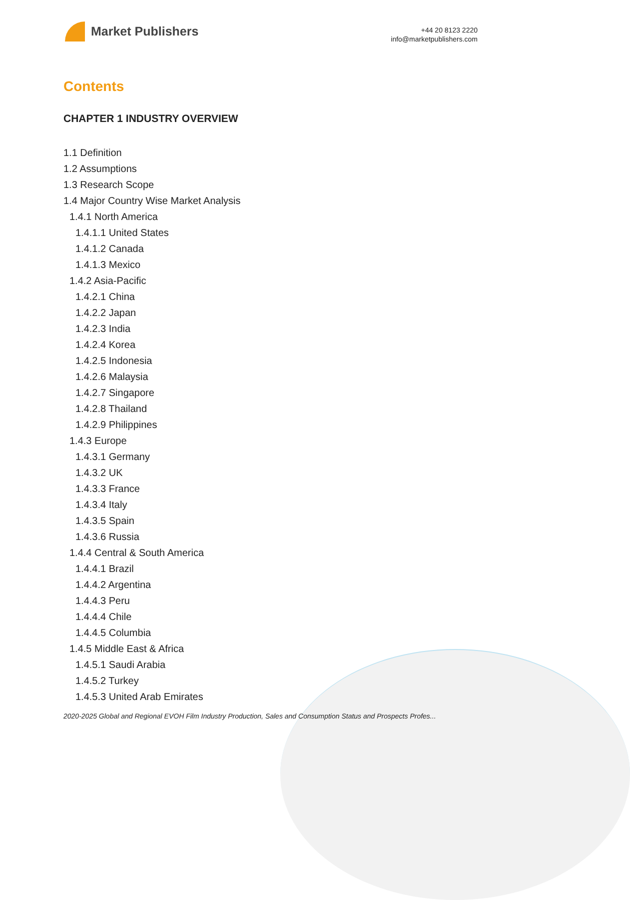Market Publishers
+44 20 8123 2220
info@marketpublishers.com
Contents
CHAPTER 1 INDUSTRY OVERVIEW
1.1 Definition
1.2 Assumptions
1.3 Research Scope
1.4 Major Country Wise Market Analysis
1.4.1 North America
1.4.1.1 United States
1.4.1.2 Canada
1.4.1.3 Mexico
1.4.2 Asia-Pacific
1.4.2.1 China
1.4.2.2 Japan
1.4.2.3 India
1.4.2.4 Korea
1.4.2.5 Indonesia
1.4.2.6 Malaysia
1.4.2.7 Singapore
1.4.2.8 Thailand
1.4.2.9 Philippines
1.4.3 Europe
1.4.3.1 Germany
1.4.3.2 UK
1.4.3.3 France
1.4.3.4 Italy
1.4.3.5 Spain
1.4.3.6 Russia
1.4.4 Central & South America
1.4.4.1 Brazil
1.4.4.2 Argentina
1.4.4.3 Peru
1.4.4.4 Chile
1.4.4.5 Columbia
1.4.5 Middle East & Africa
1.4.5.1 Saudi Arabia
1.4.5.2 Turkey
1.4.5.3 United Arab Emirates
2020-2025 Global and Regional EVOH Film Industry Production, Sales and Consumption Status and Prospects Profes...